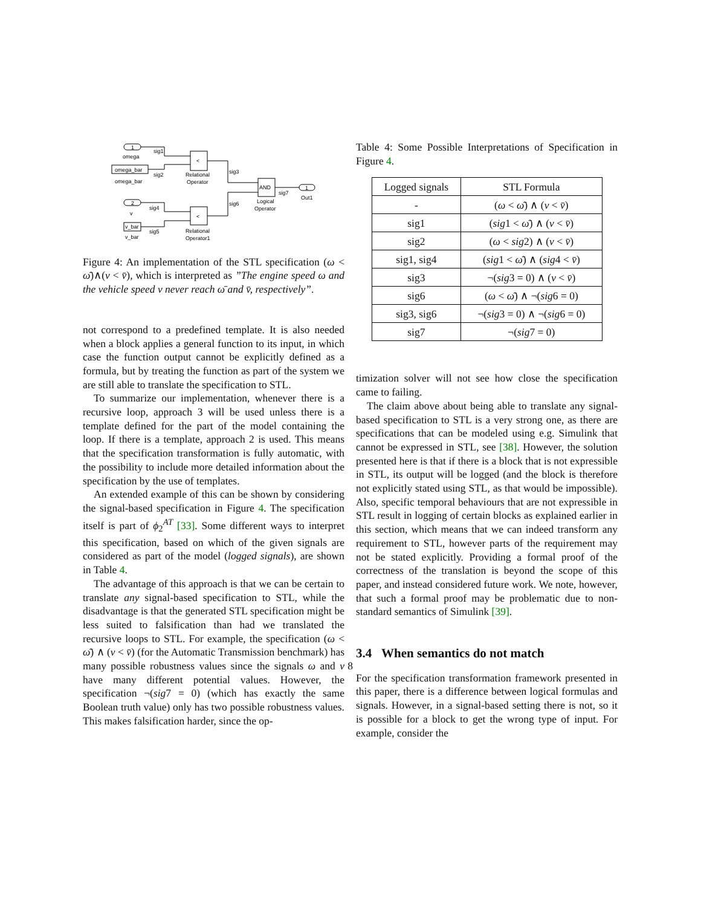1
omega
omega_bar
omega_bar
sig1
sig2
<
Relational
Operator
sig3
sig6
AND
Logical
Operator
sig7
1
Out1
2
v
sig4
v_bar
v_bar
sig5
<
Relational
Operator1
Figure 4: An implementation of the STL specification (ω < ω̄)∧(v < v̄), which is interpreted as ”The engine speed ω and the vehicle speed v never reach ω̄ and v̄, respectively”.
not correspond to a predefined template. It is also needed when a block applies a general function to its input, in which case the function output cannot be explicitly defined as a formula, but by treating the function as part of the system we are still able to translate the specification to STL.
To summarize our implementation, whenever there is a recursive loop, approach 3 will be used unless there is a template defined for the part of the model containing the loop. If there is a template, approach 2 is used. This means that the specification transformation is fully automatic, with the possibility to include more detailed information about the specification by the use of templates.
An extended example of this can be shown by considering the signal-based specification in Figure 4. The specification itself is part of ϕ<sub>2</sub><sup>AT</sup> [33]. Some different ways to interpret this specification, based on which of the given signals are considered as part of the model (logged signals), are shown in Table 4.
The advantage of this approach is that we can be certain to translate any signal-based specification to STL, while the disadvantage is that the generated STL specification might be less suited to falsification than had we translated the recursive loops to STL. For example, the specification (ω < ω̄) ∧ (v < v̄) (for the Automatic Transmission benchmark) has many possible robustness values since the signals ω and v have many different potential values. However, the specification ¬(sig7 = 0) (which has exactly the same Boolean truth value) only has two possible robustness values. This makes falsification harder, since the op-
Table 4: Some Possible Interpretations of Specification in Figure 4.
| Logged signals | STL Formula |
| --- | --- |
| - | ( ω < ω̄ ) ∧ ( v < v̄ ) |
| sig1 | ( sig 1 < ω̄ ) ∧ ( v < v̄ ) |
| sig2 | ( ω < sig 2) ∧ ( v < v̄ ) |
| sig1, sig4 | ( sig 1 < ω̄ ) ∧ ( sig 4 < v̄ ) |
| sig3 | ¬( sig 3 = 0) ∧ ( v < v̄ ) |
| sig6 | ( ω < ω̄ ) ∧ ¬( sig 6 = 0) |
| sig3, sig6 | ¬( sig 3 = 0) ∧ ¬( sig 6 = 0) |
| sig7 | ¬( sig 7 = 0) |
timization solver will not see how close the specification came to failing.
The claim above about being able to translate any signal-based specification to STL is a very strong one, as there are specifications that can be modeled using e.g. Simulink that cannot be expressed in STL, see [38]. However, the solution presented here is that if there is a block that is not expressible in STL, its output will be logged (and the block is therefore not explicitly stated using STL, as that would be impossible). Also, specific temporal behaviours that are not expressible in STL result in logging of certain blocks as explained earlier in this section, which means that we can indeed transform any requirement to STL, however parts of the requirement may not be stated explicitly. Providing a formal proof of the correctness of the translation is beyond the scope of this paper, and instead considered future work. We note, however, that such a formal proof may be problematic due to non-standard semantics of Simulink [39].
3.4 When semantics do not match
For the specification transformation framework presented in this paper, there is a difference between logical formulas and signals. However, in a signal-based setting there is not, so it is possible for a block to get the wrong type of input. For example, consider the
8